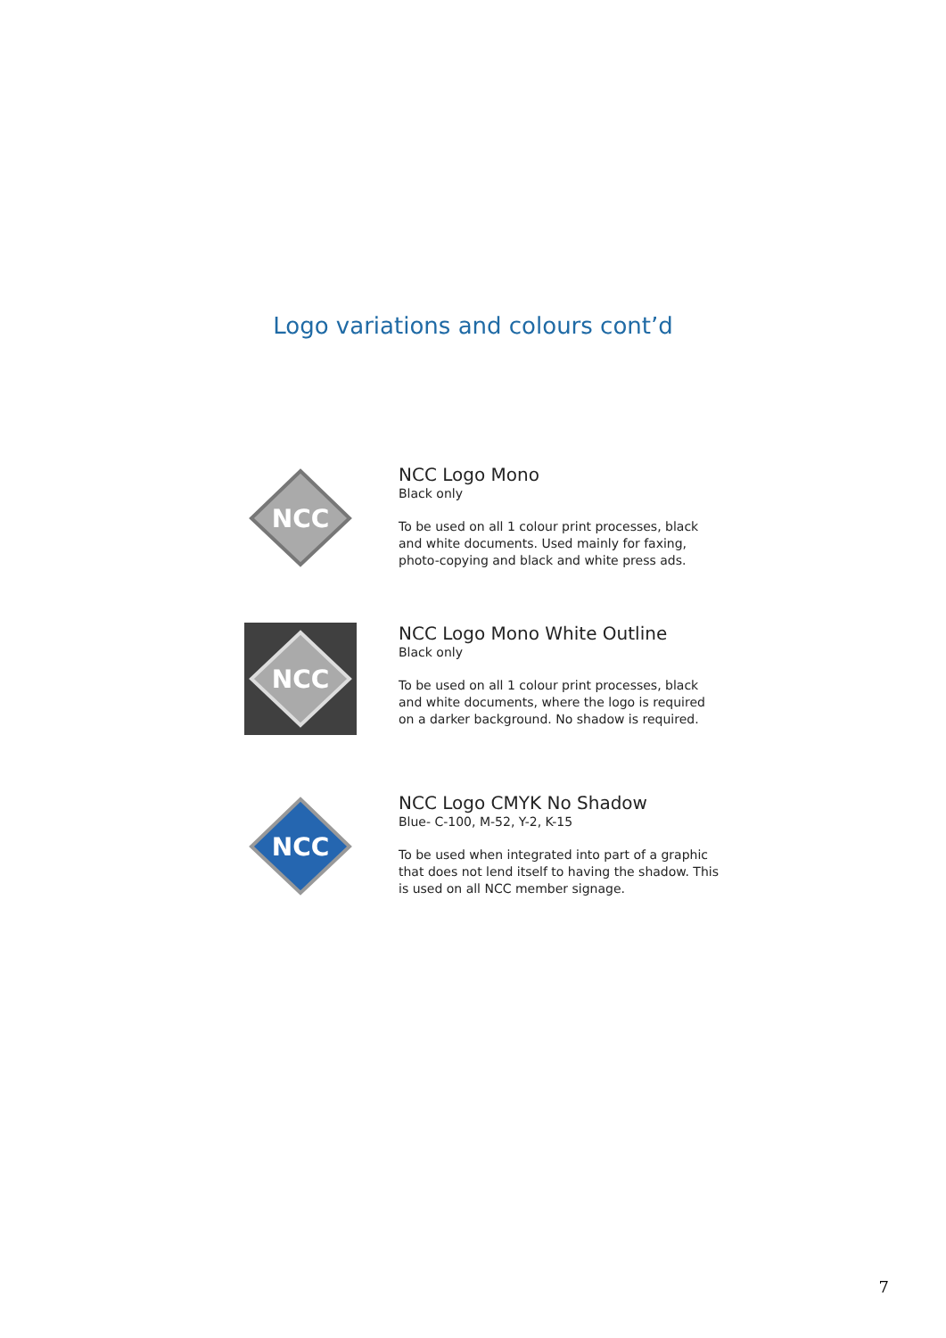Logo variations and colours cont’d
NCC
NCC Logo Mono
Black only
To be used on all 1 colour print processes, black and white documents. Used mainly for faxing, photo-copying and black and white press ads.
NCC
NCC Logo Mono White Outline
Black only
To be used on all 1 colour print processes, black and white documents, where the logo is required on a darker background. No shadow is required.
NCC
NCC Logo CMYK No Shadow
Blue- C-100, M-52, Y-2, K-15
To be used when integrated into part of a graphic that does not lend itself to having the shadow. This is used on all NCC member signage.
7